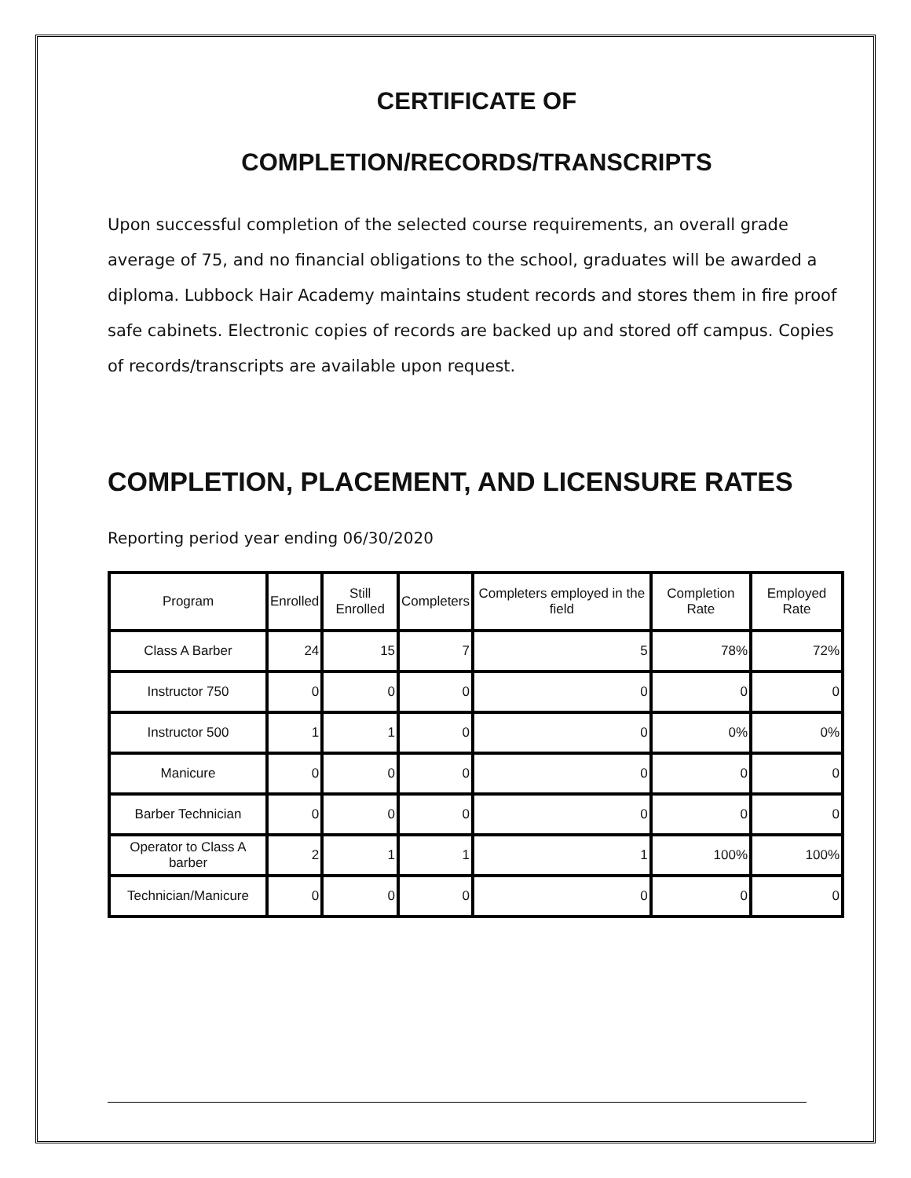CERTIFICATE OF
COMPLETION/RECORDS/TRANSCRIPTS
Upon successful completion of the selected course requirements, an overall grade average of 75, and no financial obligations to the school, graduates will be awarded a diploma. Lubbock Hair Academy maintains student records and stores them in fire proof safe cabinets. Electronic copies of records are backed up and stored off campus. Copies of records/transcripts are available upon request.
COMPLETION, PLACEMENT, AND LICENSURE RATES
Reporting period year ending 06/30/2020
| Program | Enrolled | Still Enrolled | Completers | Completers employed in the field | Completion Rate | Employed Rate |
| --- | --- | --- | --- | --- | --- | --- |
| Class A Barber | 24 | 15 | 7 | 5 | 78% | 72% |
| Instructor 750 | 0 | 0 | 0 | 0 | 0 | 0 |
| Instructor 500 | 1 | 1 | 0 | 0 | 0% | 0% |
| Manicure | 0 | 0 | 0 | 0 | 0 | 0 |
| Barber Technician | 0 | 0 | 0 | 0 | 0 | 0 |
| Operator to Class A barber | 2 | 1 | 1 | 1 | 100% | 100% |
| Technician/Manicure | 0 | 0 | 0 | 0 | 0 | 0 |